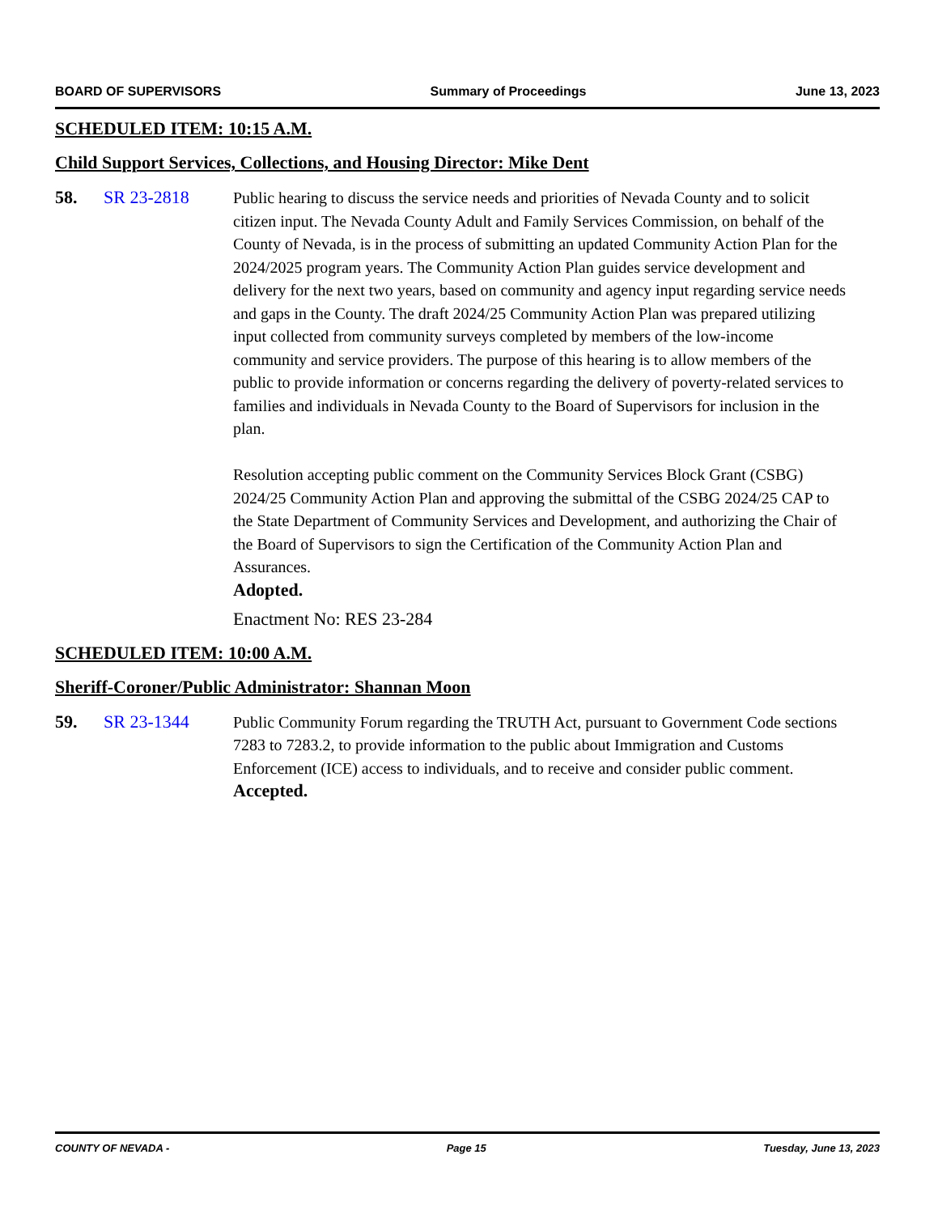BOARD OF SUPERVISORS Summary of Proceedings June 13, 2023
SCHEDULED ITEM: 10:15 A.M.
Child Support Services, Collections, and Housing Director: Mike Dent
58. SR 23-2818 Public hearing to discuss the service needs and priorities of Nevada County and to solicit citizen input. The Nevada County Adult and Family Services Commission, on behalf of the County of Nevada, is in the process of submitting an updated Community Action Plan for the 2024/2025 program years. The Community Action Plan guides service development and delivery for the next two years, based on community and agency input regarding service needs and gaps in the County. The draft 2024/25 Community Action Plan was prepared utilizing input collected from community surveys completed by members of the low-income community and service providers. The purpose of this hearing is to allow members of the public to provide information or concerns regarding the delivery of poverty-related services to families and individuals in Nevada County to the Board of Supervisors for inclusion in the plan.
Resolution accepting public comment on the Community Services Block Grant (CSBG) 2024/25 Community Action Plan and approving the submittal of the CSBG 2024/25 CAP to the State Department of Community Services and Development, and authorizing the Chair of the Board of Supervisors to sign the Certification of the Community Action Plan and Assurances.
Adopted.
Enactment No: RES 23-284
SCHEDULED ITEM: 10:00 A.M.
Sheriff-Coroner/Public Administrator: Shannan Moon
59. SR 23-1344 Public Community Forum regarding the TRUTH Act, pursuant to Government Code sections 7283 to 7283.2, to provide information to the public about Immigration and Customs Enforcement (ICE) access to individuals, and to receive and consider public comment.
Accepted.
COUNTY OF NEVADA - Page 15 Tuesday, June 13, 2023